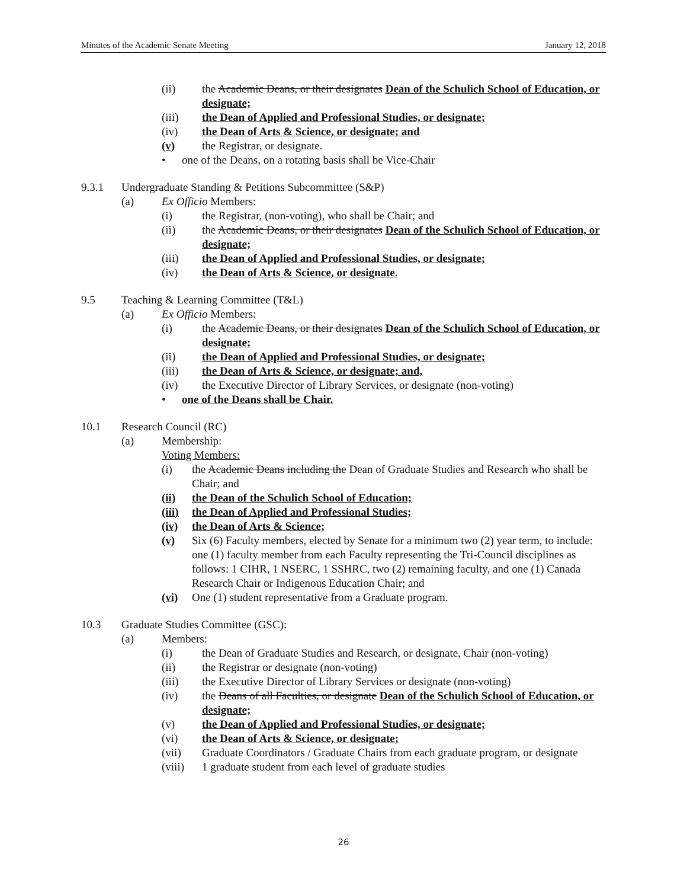Minutes of the Academic Senate Meeting January 12, 2018
(ii) the Academic Deans, or their designates Dean of the Schulich School of Education, or designate;
(iii) the Dean of Applied and Professional Studies, or designate;
(iv) the Dean of Arts & Science, or designate; and
(v) the Registrar, or designate.
• one of the Deans, on a rotating basis shall be Vice-Chair
9.3.1 Undergraduate Standing & Petitions Subcommittee (S&P)
(a) Ex Officio Members:
(i) the Registrar, (non-voting), who shall be Chair; and
(ii) the Academic Deans, or their designates Dean of the Schulich School of Education, or designate;
(iii) the Dean of Applied and Professional Studies, or designate;
(iv) the Dean of Arts & Science, or designate.
9.5 Teaching & Learning Committee (T&L)
(a) Ex Officio Members:
(i) the Academic Deans, or their designates Dean of the Schulich School of Education, or designate;
(ii) the Dean of Applied and Professional Studies, or designate;
(iii) the Dean of Arts & Science, or designate; and,
(iv) the Executive Director of Library Services, or designate (non-voting)
• one of the Deans shall be Chair.
10.1 Research Council (RC)
(a) Membership:
Voting Members:
(i) the Academic Deans including the Dean of Graduate Studies and Research who shall be Chair; and
(ii) the Dean of the Schulich School of Education;
(iii) the Dean of Applied and Professional Studies;
(iv) the Dean of Arts & Science;
(v) Six (6) Faculty members, elected by Senate for a minimum two (2) year term, to include: one (1) faculty member from each Faculty representing the Tri-Council disciplines as follows: 1 CIHR, 1 NSERC, 1 SSHRC, two (2) remaining faculty, and one (1) Canada Research Chair or Indigenous Education Chair; and
(vi) One (1) student representative from a Graduate program.
10.3 Graduate Studies Committee (GSC):
(a) Members:
(i) the Dean of Graduate Studies and Research, or designate, Chair (non-voting)
(ii) the Registrar or designate (non-voting)
(iii) the Executive Director of Library Services or designate (non-voting)
(iv) the Deans of all Faculties, or designate Dean of the Schulich School of Education, or designate;
(v) the Dean of Applied and Professional Studies, or designate;
(vi) the Dean of Arts & Science, or designate;
(vii) Graduate Coordinators / Graduate Chairs from each graduate program, or designate
(viii) 1 graduate student from each level of graduate studies
26